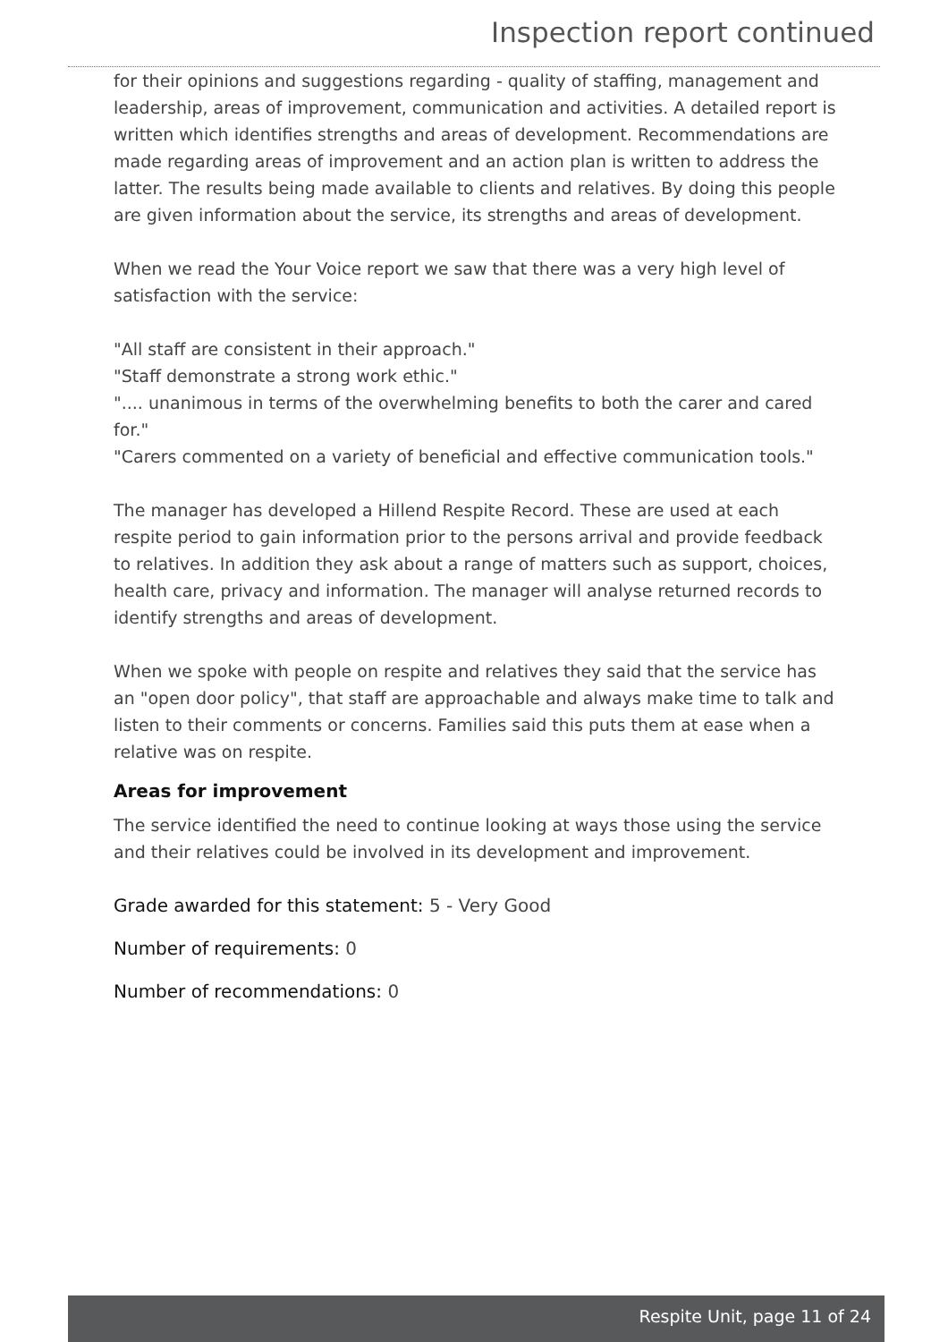Inspection report continued
for their opinions and suggestions regarding - quality of staffing, management and leadership, areas of improvement, communication and activities. A detailed report is written which identifies strengths and areas of development. Recommendations are made regarding areas of improvement and an action plan is written to address the latter. The results being made available to clients and relatives. By doing this people are given information about the service, its strengths and areas of development.
When we read the Your Voice report we saw that there was a very high level of satisfaction with the service:
"All staff are consistent in their approach."
"Staff demonstrate a strong work ethic."
".... unanimous in terms of the overwhelming benefits to both the carer and cared for."
"Carers commented on a variety of beneficial and effective communication tools."
The manager has developed a Hillend Respite Record. These are used at each respite period to gain information prior to the persons arrival and provide feedback to relatives. In addition they ask about a range of matters such as support, choices, health care, privacy and information. The manager will analyse returned records to identify strengths and areas of development.
When we spoke with people on respite and relatives they said that the service has an "open door policy", that staff are approachable and always make time to talk and listen to their comments or concerns. Families said this puts them at ease when a relative was on respite.
Areas for improvement
The service identified the need to continue looking at ways those using the service and their relatives could be involved in its development and improvement.
Grade awarded for this statement: 5 - Very Good
Number of requirements: 0
Number of recommendations: 0
Respite Unit, page 11 of 24